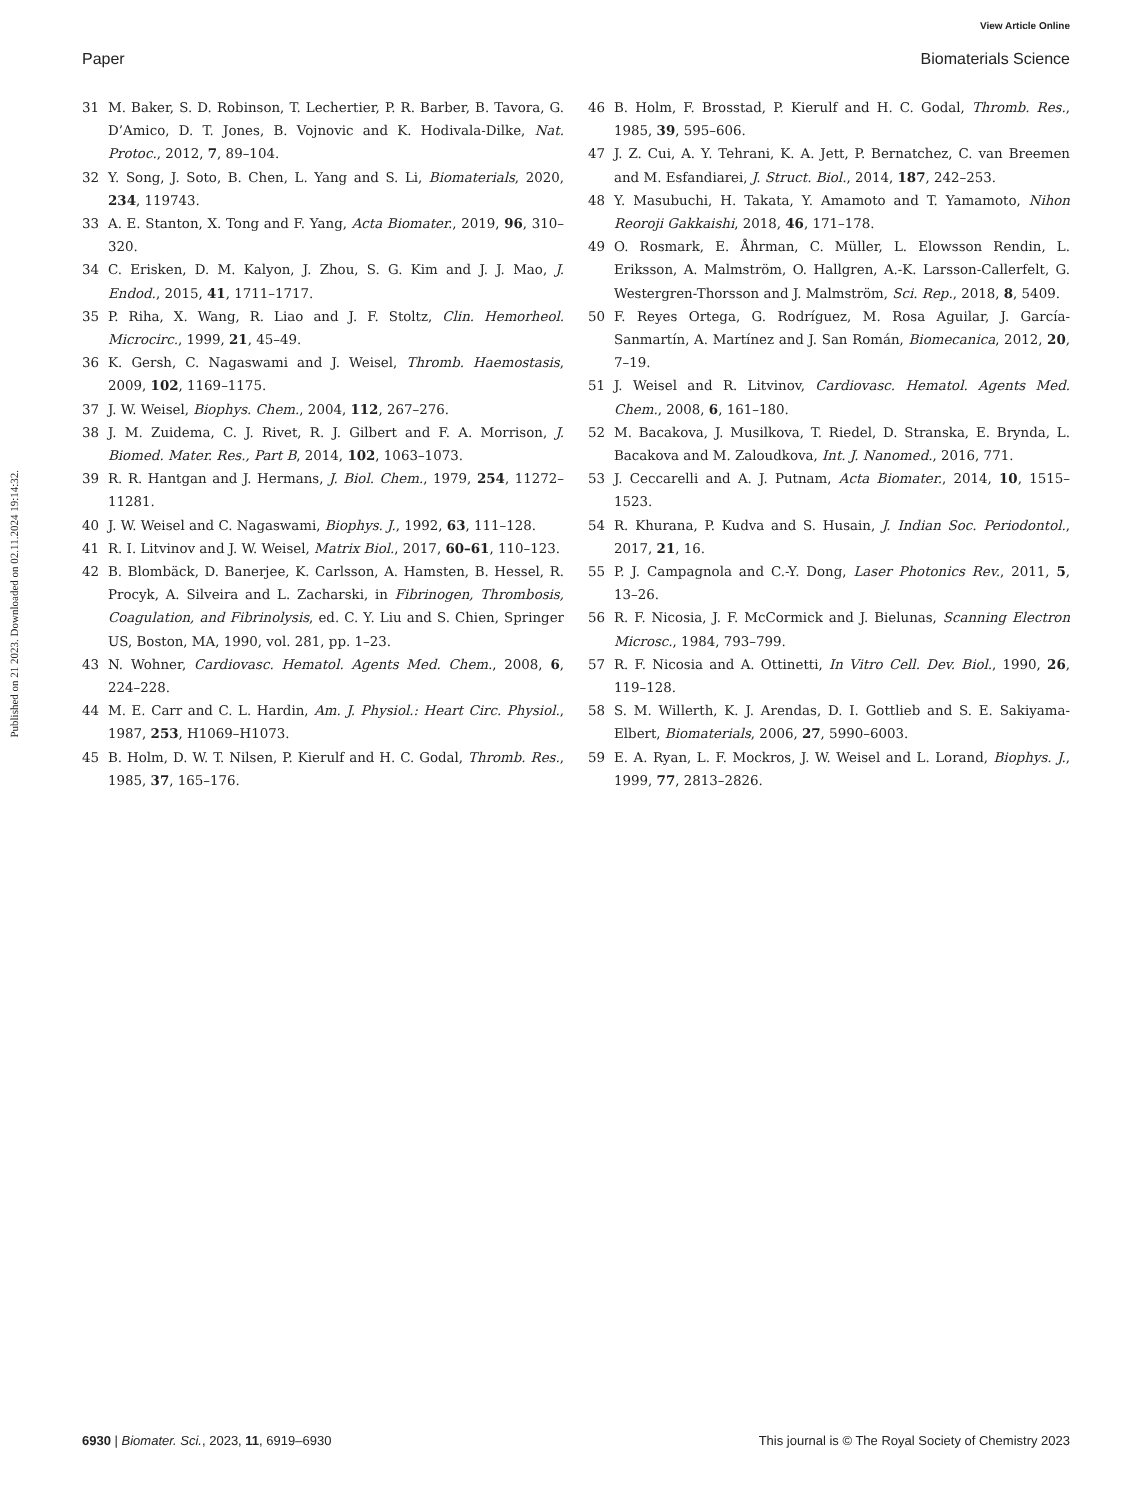View Article Online
Paper Biomaterials Science
Published on 21 2023. Downloaded on 02.11.2024 19:14:32.
31 M. Baker, S. D. Robinson, T. Lechertier, P. R. Barber, B. Tavora, G. D’Amico, D. T. Jones, B. Vojnovic and K. Hodivala-Dilke, Nat. Protoc., 2012, 7, 89–104.
32 Y. Song, J. Soto, B. Chen, L. Yang and S. Li, Biomaterials, 2020, 234, 119743.
33 A. E. Stanton, X. Tong and F. Yang, Acta Biomater., 2019, 96, 310–320.
34 C. Erisken, D. M. Kalyon, J. Zhou, S. G. Kim and J. J. Mao, J. Endod., 2015, 41, 1711–1717.
35 P. Riha, X. Wang, R. Liao and J. F. Stoltz, Clin. Hemorheol. Microcirc., 1999, 21, 45–49.
36 K. Gersh, C. Nagaswami and J. Weisel, Thromb. Haemostasis, 2009, 102, 1169–1175.
37 J. W. Weisel, Biophys. Chem., 2004, 112, 267–276.
38 J. M. Zuidema, C. J. Rivet, R. J. Gilbert and F. A. Morrison, J. Biomed. Mater. Res., Part B, 2014, 102, 1063–1073.
39 R. R. Hantgan and J. Hermans, J. Biol. Chem., 1979, 254, 11272–11281.
40 J. W. Weisel and C. Nagaswami, Biophys. J., 1992, 63, 111–128.
41 R. I. Litvinov and J. W. Weisel, Matrix Biol., 2017, 60–61, 110–123.
42 B. Blombäck, D. Banerjee, K. Carlsson, A. Hamsten, B. Hessel, R. Procyk, A. Silveira and L. Zacharski, in Fibrinogen, Thrombosis, Coagulation, and Fibrinolysis, ed. C. Y. Liu and S. Chien, Springer US, Boston, MA, 1990, vol. 281, pp. 1–23.
43 N. Wohner, Cardiovasc. Hematol. Agents Med. Chem., 2008, 6, 224–228.
44 M. E. Carr and C. L. Hardin, Am. J. Physiol.: Heart Circ. Physiol., 1987, 253, H1069–H1073.
45 B. Holm, D. W. T. Nilsen, P. Kierulf and H. C. Godal, Thromb. Res., 1985, 37, 165–176.
46 B. Holm, F. Brosstad, P. Kierulf and H. C. Godal, Thromb. Res., 1985, 39, 595–606.
47 J. Z. Cui, A. Y. Tehrani, K. A. Jett, P. Bernatchez, C. van Breemen and M. Esfandiarei, J. Struct. Biol., 2014, 187, 242–253.
48 Y. Masubuchi, H. Takata, Y. Amamoto and T. Yamamoto, Nihon Reoroji Gakkaishi, 2018, 46, 171–178.
49 O. Rosmark, E. Åhrman, C. Müller, L. Elowsson Rendin, L. Eriksson, A. Malmström, O. Hallgren, A.-K. Larsson-Callerfelt, G. Westergren-Thorsson and J. Malmström, Sci. Rep., 2018, 8, 5409.
50 F. Reyes Ortega, G. Rodríguez, M. Rosa Aguilar, J. García-Sanmartín, A. Martínez and J. San Román, Biomecanica, 2012, 20, 7–19.
51 J. Weisel and R. Litvinov, Cardiovasc. Hematol. Agents Med. Chem., 2008, 6, 161–180.
52 M. Bacakova, J. Musilkova, T. Riedel, D. Stranska, E. Brynda, L. Bacakova and M. Zaloudkova, Int. J. Nanomed., 2016, 771.
53 J. Ceccarelli and A. J. Putnam, Acta Biomater., 2014, 10, 1515–1523.
54 R. Khurana, P. Kudva and S. Husain, J. Indian Soc. Periodontol., 2017, 21, 16.
55 P. J. Campagnola and C.-Y. Dong, Laser Photonics Rev., 2011, 5, 13–26.
56 R. F. Nicosia, J. F. McCormick and J. Bielunas, Scanning Electron Microsc., 1984, 793–799.
57 R. F. Nicosia and A. Ottinetti, In Vitro Cell. Dev. Biol., 1990, 26, 119–128.
58 S. M. Willerth, K. J. Arendas, D. I. Gottlieb and S. E. Sakiyama-Elbert, Biomaterials, 2006, 27, 5990–6003.
59 E. A. Ryan, L. F. Mockros, J. W. Weisel and L. Lorand, Biophys. J., 1999, 77, 2813–2826.
6930 | Biomater. Sci., 2023, 11, 6919–6930 This journal is © The Royal Society of Chemistry 2023